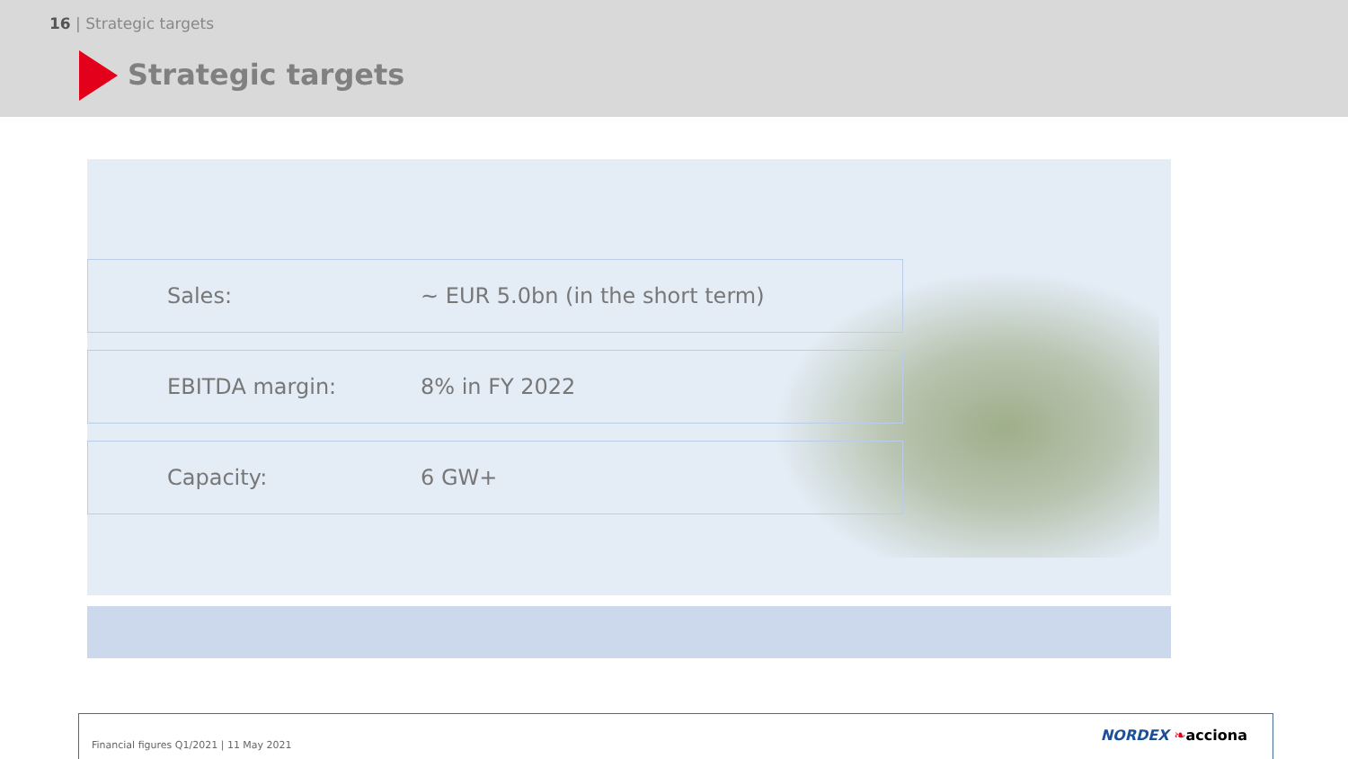16 | Strategic targets
Strategic targets
Sales: ~ EUR 5.0bn (in the short term)
EBITDA margin: 8% in FY 2022
Capacity: 6 GW+
Financial figures Q1/2021 | 11 May 2021
NORDEX ❧acciona